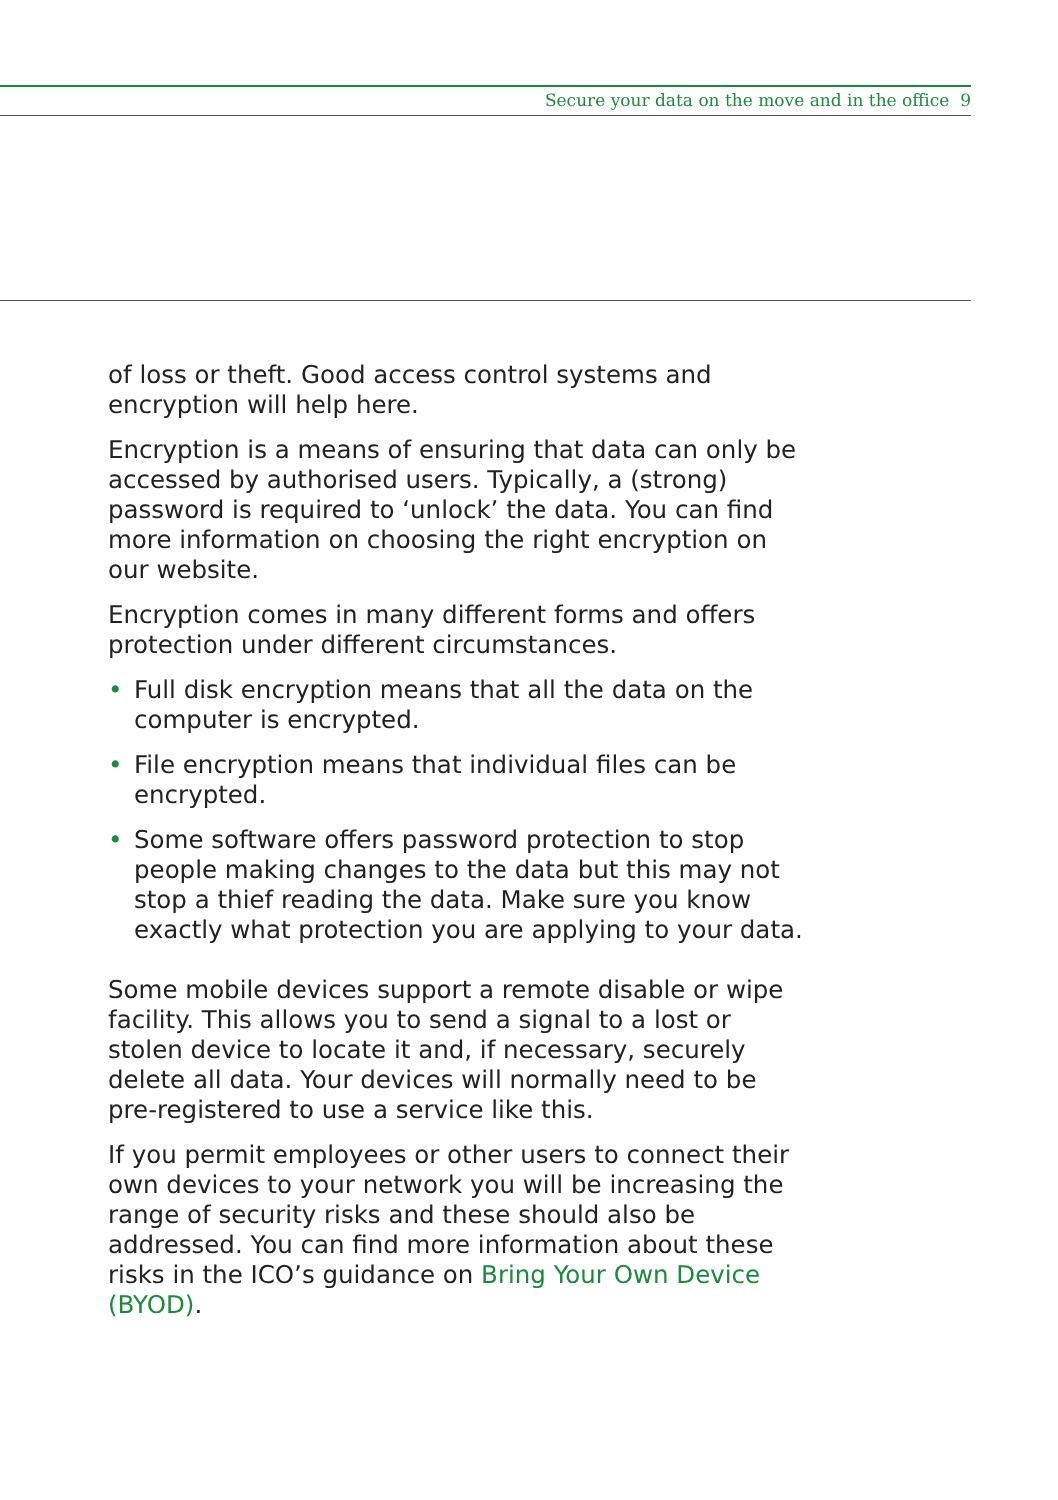Secure your data on the move and in the office 9
of loss or theft. Good access control systems and encryption will help here.
Encryption is a means of ensuring that data can only be accessed by authorised users. Typically, a (strong) password is required to ‘unlock’ the data. You can find more information on choosing the right encryption on our website.
Encryption comes in many different forms and offers protection under different circumstances.
• Full disk encryption means that all the data on the computer is encrypted.
• File encryption means that individual files can be encrypted.
• Some software offers password protection to stop people making changes to the data but this may not stop a thief reading the data. Make sure you know exactly what protection you are applying to your data.
Some mobile devices support a remote disable or wipe facility. This allows you to send a signal to a lost or stolen device to locate it and, if necessary, securely delete all data. Your devices will normally need to be pre-registered to use a service like this.
If you permit employees or other users to connect their own devices to your network you will be increasing the range of security risks and these should also be addressed. You can find more information about these risks in the ICO’s guidance on Bring Your Own Device (BYOD).